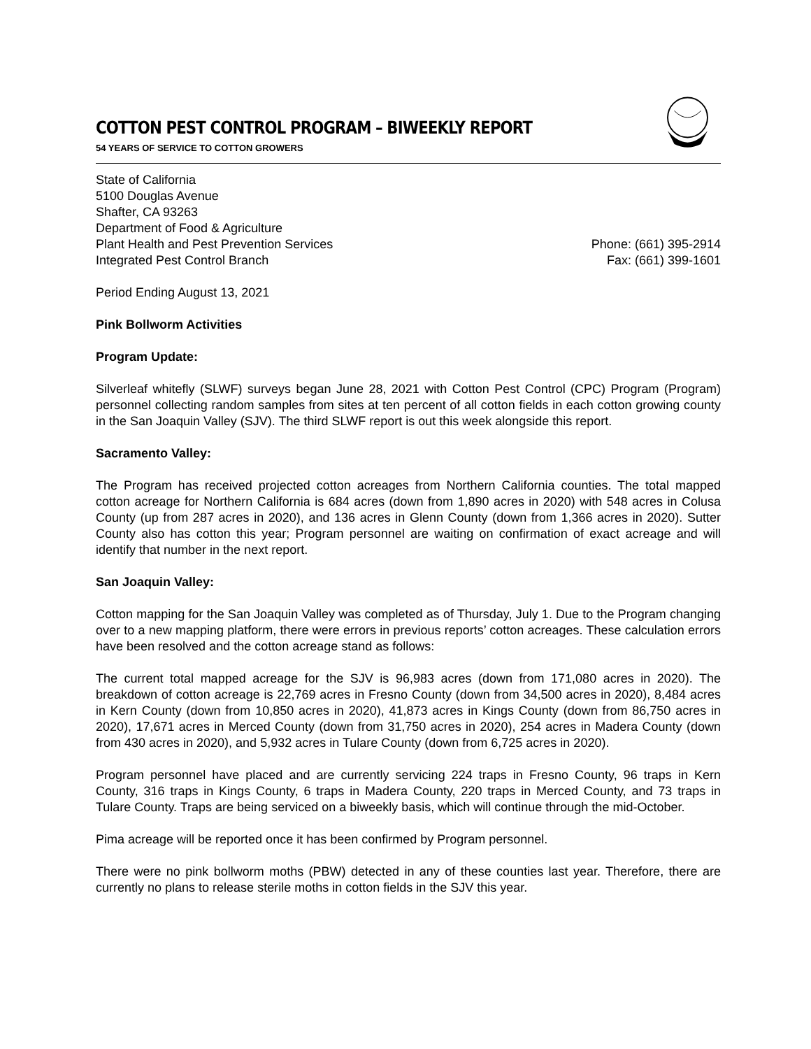COTTON PEST CONTROL PROGRAM – BIWEEKLY REPORT
54 YEARS OF SERVICE TO COTTON GROWERS
State of California
5100 Douglas Avenue
Shafter, CA 93263
Department of Food & Agriculture
Plant Health and Pest Prevention Services Phone: (661) 395-2914
Integrated Pest Control Branch Fax: (661) 399-1601
Period Ending August 13, 2021
Pink Bollworm Activities
Program Update:
Silverleaf whitefly (SLWF) surveys began June 28, 2021 with Cotton Pest Control (CPC) Program (Program) personnel collecting random samples from sites at ten percent of all cotton fields in each cotton growing county in the San Joaquin Valley (SJV). The third SLWF report is out this week alongside this report.
Sacramento Valley:
The Program has received projected cotton acreages from Northern California counties. The total mapped cotton acreage for Northern California is 684 acres (down from 1,890 acres in 2020) with 548 acres in Colusa County (up from 287 acres in 2020), and 136 acres in Glenn County (down from 1,366 acres in 2020). Sutter County also has cotton this year; Program personnel are waiting on confirmation of exact acreage and will identify that number in the next report.
San Joaquin Valley:
Cotton mapping for the San Joaquin Valley was completed as of Thursday, July 1. Due to the Program changing over to a new mapping platform, there were errors in previous reports’ cotton acreages. These calculation errors have been resolved and the cotton acreage stand as follows:
The current total mapped acreage for the SJV is 96,983 acres (down from 171,080 acres in 2020). The breakdown of cotton acreage is 22,769 acres in Fresno County (down from 34,500 acres in 2020), 8,484 acres in Kern County (down from 10,850 acres in 2020), 41,873 acres in Kings County (down from 86,750 acres in 2020), 17,671 acres in Merced County (down from 31,750 acres in 2020), 254 acres in Madera County (down from 430 acres in 2020), and 5,932 acres in Tulare County (down from 6,725 acres in 2020).
Program personnel have placed and are currently servicing 224 traps in Fresno County, 96 traps in Kern County, 316 traps in Kings County, 6 traps in Madera County, 220 traps in Merced County, and 73 traps in Tulare County. Traps are being serviced on a biweekly basis, which will continue through the mid-October.
Pima acreage will be reported once it has been confirmed by Program personnel.
There were no pink bollworm moths (PBW) detected in any of these counties last year. Therefore, there are currently no plans to release sterile moths in cotton fields in the SJV this year.